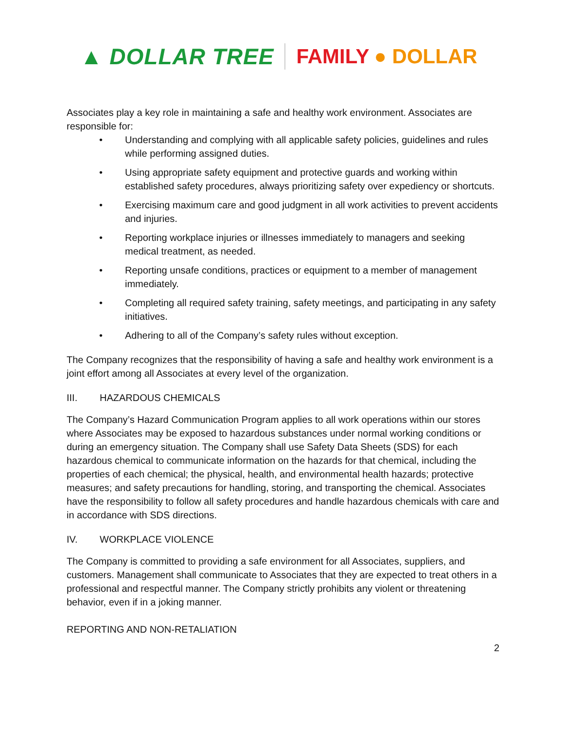▲ DOLLAR TREE FAMILY ● DOLLAR
Associates play a key role in maintaining a safe and healthy work environment. Associates are responsible for:
• Understanding and complying with all applicable safety policies, guidelines and rules while performing assigned duties.
• Using appropriate safety equipment and protective guards and working within established safety procedures, always prioritizing safety over expediency or shortcuts.
• Exercising maximum care and good judgment in all work activities to prevent accidents and injuries.
• Reporting workplace injuries or illnesses immediately to managers and seeking medical treatment, as needed.
• Reporting unsafe conditions, practices or equipment to a member of management immediately.
• Completing all required safety training, safety meetings, and participating in any safety initiatives.
• Adhering to all of the Company’s safety rules without exception.
The Company recognizes that the responsibility of having a safe and healthy work environment is a joint effort among all Associates at every level of the organization.
III. HAZARDOUS CHEMICALS
The Company’s Hazard Communication Program applies to all work operations within our stores where Associates may be exposed to hazardous substances under normal working conditions or during an emergency situation. The Company shall use Safety Data Sheets (SDS) for each hazardous chemical to communicate information on the hazards for that chemical, including the properties of each chemical; the physical, health, and environmental health hazards; protective measures; and safety precautions for handling, storing, and transporting the chemical. Associates have the responsibility to follow all safety procedures and handle hazardous chemicals with care and in accordance with SDS directions.
IV. WORKPLACE VIOLENCE
The Company is committed to providing a safe environment for all Associates, suppliers, and customers. Management shall communicate to Associates that they are expected to treat others in a professional and respectful manner. The Company strictly prohibits any violent or threatening behavior, even if in a joking manner.
REPORTING AND NON-RETALIATION
2